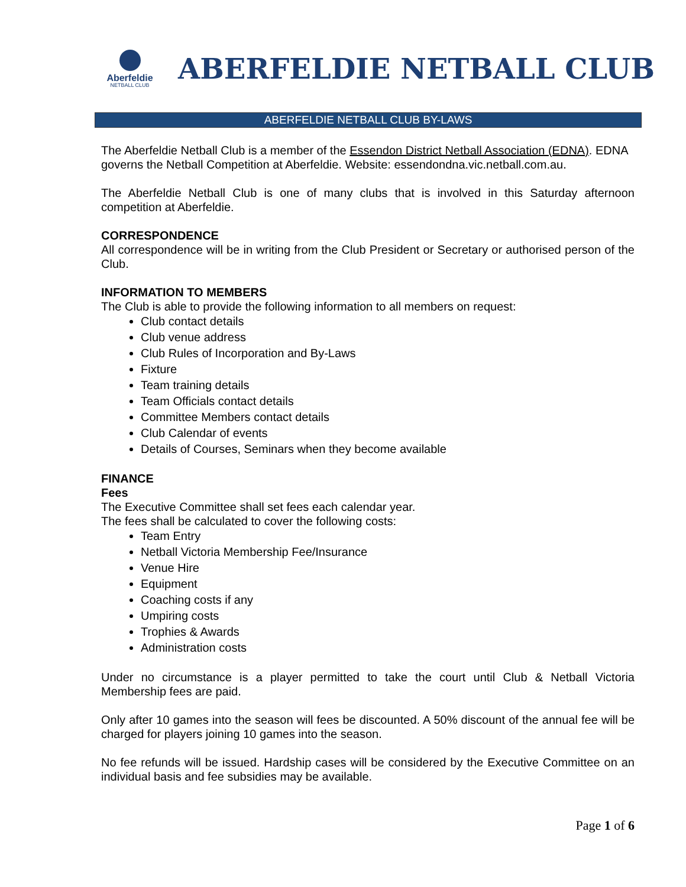Aberfeldie
NETBALL CLUB
ABERFELDIE NETBALL CLUB
ABERFELDIE NETBALL CLUB BY-LAWS
The Aberfeldie Netball Club is a member of the Essendon District Netball Association (EDNA). EDNA governs the Netball Competition at Aberfeldie. Website: essendondna.vic.netball.com.au.
The Aberfeldie Netball Club is one of many clubs that is involved in this Saturday afternoon competition at Aberfeldie.
CORRESPONDENCE
All correspondence will be in writing from the Club President or Secretary or authorised person of the Club.
INFORMATION TO MEMBERS
The Club is able to provide the following information to all members on request:
Club contact details
Club venue address
Club Rules of Incorporation and By-Laws
Fixture
Team training details
Team Officials contact details
Committee Members contact details
Club Calendar of events
Details of Courses, Seminars when they become available
FINANCE
Fees
The Executive Committee shall set fees each calendar year.
The fees shall be calculated to cover the following costs:
Team Entry
Netball Victoria Membership Fee/Insurance
Venue Hire
Equipment
Coaching costs if any
Umpiring costs
Trophies & Awards
Administration costs
Under no circumstance is a player permitted to take the court until Club & Netball Victoria Membership fees are paid.
Only after 10 games into the season will fees be discounted. A 50% discount of the annual fee will be charged for players joining 10 games into the season.
No fee refunds will be issued. Hardship cases will be considered by the Executive Committee on an individual basis and fee subsidies may be available.
Page 1 of 6